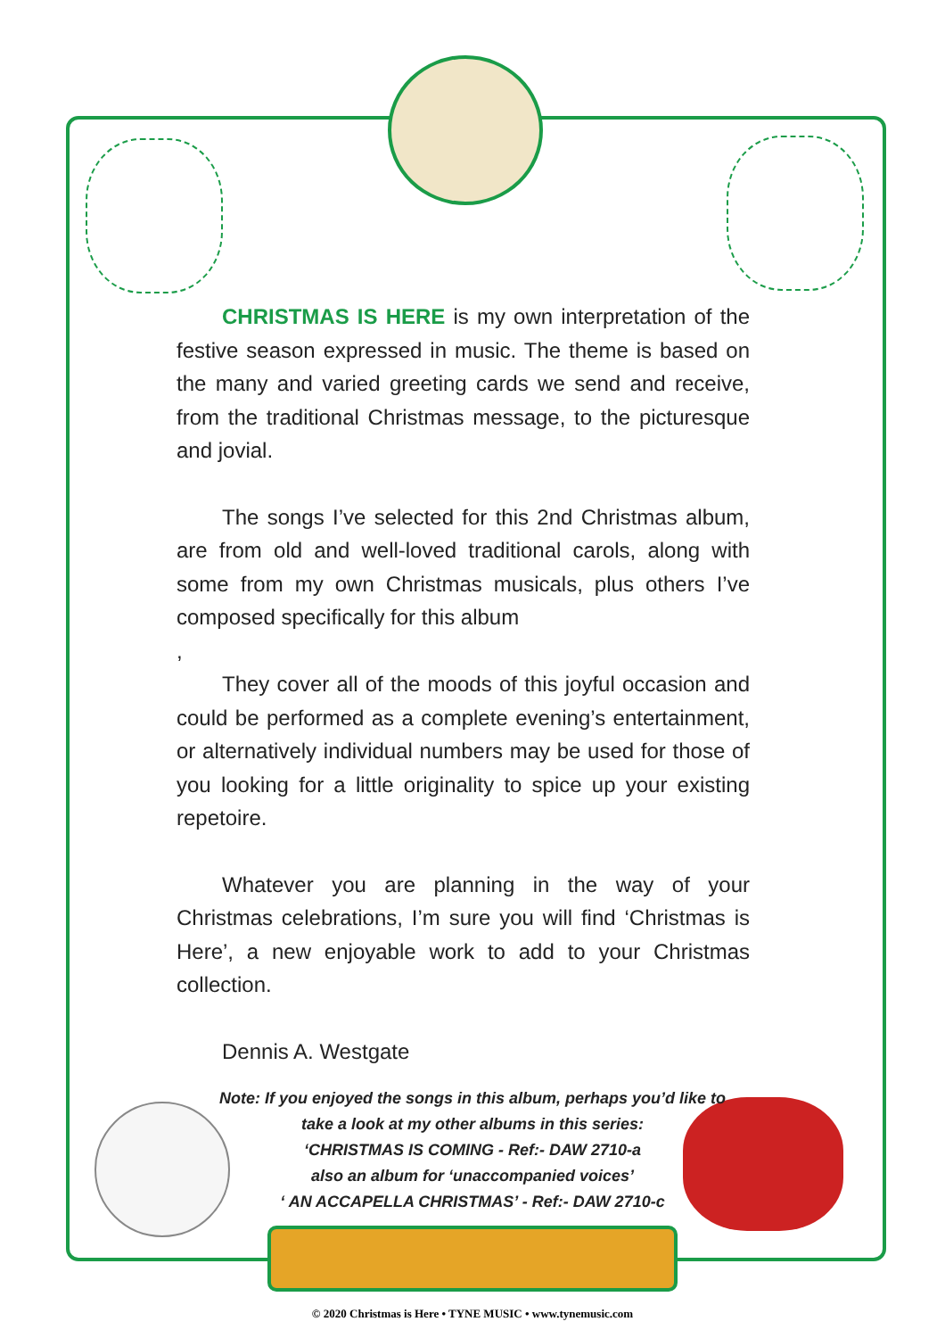CHRISTMAS IS HERE is my own interpretation of the festive season expressed in music. The theme is based on the many and varied greeting cards we send and receive, from the traditional Christmas message, to the picturesque and jovial.
The songs I’ve selected for this 2nd Christmas album, are from old and well-loved traditional carols, along with some from my own Christmas musicals, plus others I’ve composed specifically for this album
,
They cover all of the moods of this joyful occasion and could be performed as a complete evening’s entertainment, or alternatively individual numbers may be used for those of you looking for a little originality to spice up your existing repetoire.
Whatever you are planning in the way of your Christmas celebrations, I’m sure you will find ‘Christmas is Here’, a new enjoyable work to add to your Christmas collection.
Dennis A. Westgate
Note: If you enjoyed the songs in this album, perhaps you’d like to
take a look at my other albums in this series:
‘CHRISTMAS IS COMING - Ref:- DAW 2710-a
also an album for ‘unaccompanied voices’
‘ AN ACCAPELLA CHRISTMAS’ - Ref:- DAW 2710-c
© 2020 Christmas is Here • TYNE MUSIC • www.tynemusic.com